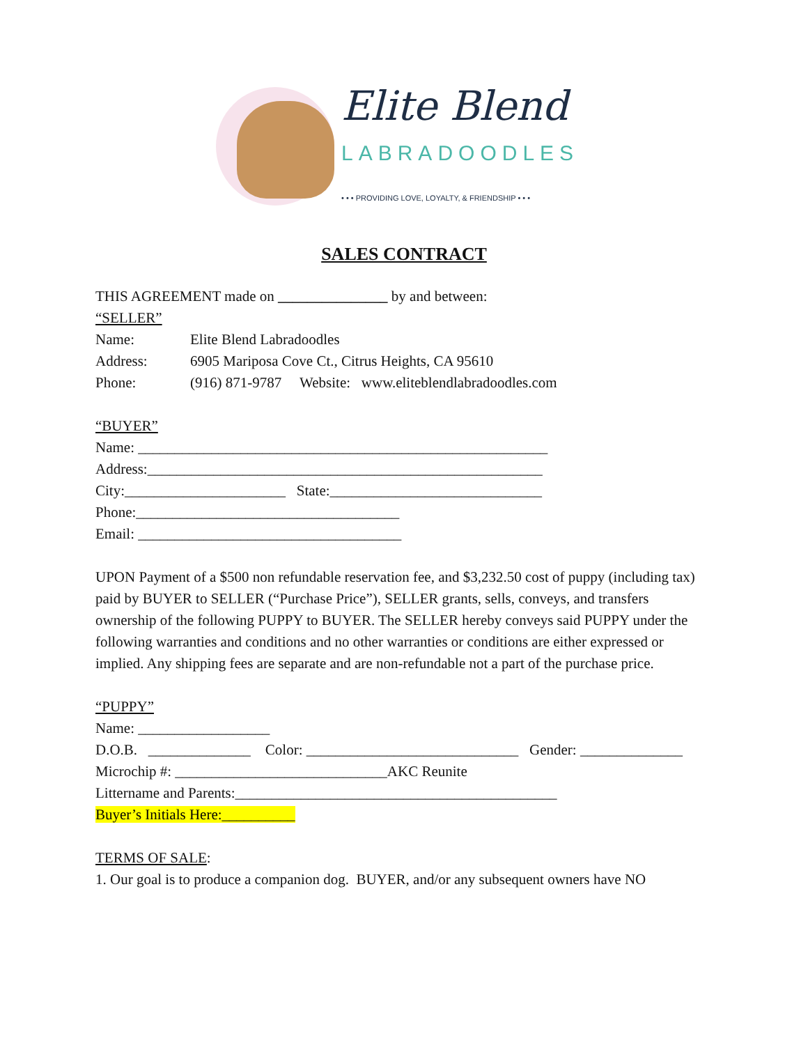Elite Blend
LABRADOODLES
• • • PROVIDING LOVE, LOYALTY, & FRIENDSHIP • • •
SALES CONTRACT
THIS AGREEMENT made on _______________ by and between:
“SELLER”
Name: Elite Blend Labradoodles
Address: 6905 Mariposa Cove Ct., Citrus Heights, CA 95610
Phone: (916) 871-9787 Website: www.eliteblendlabradoodles.com
“BUYER”
Name: ________________________________________________________
Address:______________________________________________________
City:______________________ State:_____________________________
Phone:____________________________________
Email: ____________________________________
UPON Payment of a $500 non refundable reservation fee, and $3,232.50 cost of puppy (including tax) paid by BUYER to SELLER (“Purchase Price”), SELLER grants, sells, conveys, and transfers ownership of the following PUPPY to BUYER. The SELLER hereby conveys said PUPPY under the following warranties and conditions and no other warranties or conditions are either expressed or implied. Any shipping fees are separate and are non-refundable not a part of the purchase price.
“PUPPY”
Name: __________________
D.O.B. ______________ Color: _____________________________ Gender: ______________
Microchip #: _____________________________AKC Reunite
Littername and Parents:____________________________________________
Buyer’s Initials Here:__________
TERMS OF SALE:
1. Our goal is to produce a companion dog. BUYER, and/or any subsequent owners have NO